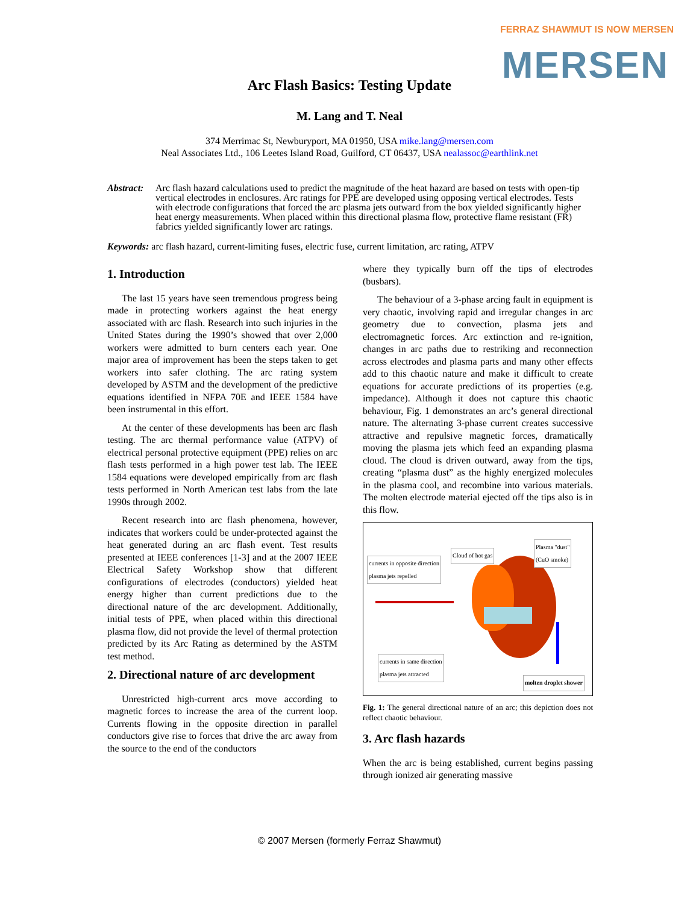FERRAZ SHAWMUT IS NOW MERSEN
MERSEN
Arc Flash Basics: Testing Update
M. Lang and T. Neal
374 Merrimac St, Newburyport, MA 01950, USA mike.lang@mersen.com
Neal Associates Ltd., 106 Leetes Island Road, Guilford, CT 06437, USA nealassoc@earthlink.net
Abstract: Arc flash hazard calculations used to predict the magnitude of the heat hazard are based on tests with open-tip vertical electrodes in enclosures. Arc ratings for PPE are developed using opposing vertical electrodes. Tests with electrode configurations that forced the arc plasma jets outward from the box yielded significantly higher heat energy measurements. When placed within this directional plasma flow, protective flame resistant (FR) fabrics yielded significantly lower arc ratings.
Keywords: arc flash hazard, current-limiting fuses, electric fuse, current limitation, arc rating, ATPV
1. Introduction
The last 15 years have seen tremendous progress being made in protecting workers against the heat energy associated with arc flash. Research into such injuries in the United States during the 1990’s showed that over 2,000 workers were admitted to burn centers each year. One major area of improvement has been the steps taken to get workers into safer clothing. The arc rating system developed by ASTM and the development of the predictive equations identified in NFPA 70E and IEEE 1584 have been instrumental in this effort.
At the center of these developments has been arc flash testing. The arc thermal performance value (ATPV) of electrical personal protective equipment (PPE) relies on arc flash tests performed in a high power test lab. The IEEE 1584 equations were developed empirically from arc flash tests performed in North American test labs from the late 1990s through 2002.
Recent research into arc flash phenomena, however, indicates that workers could be under-protected against the heat generated during an arc flash event. Test results presented at IEEE conferences [1-3] and at the 2007 IEEE Electrical Safety Workshop show that different configurations of electrodes (conductors) yielded heat energy higher than current predictions due to the directional nature of the arc development. Additionally, initial tests of PPE, when placed within this directional plasma flow, did not provide the level of thermal protection predicted by its Arc Rating as determined by the ASTM test method.
2. Directional nature of arc development
Unrestricted high-current arcs move according to magnetic forces to increase the area of the current loop. Currents flowing in the opposite direction in parallel conductors give rise to forces that drive the arc away from the source to the end of the conductors
where they typically burn off the tips of electrodes (busbars).
The behaviour of a 3-phase arcing fault in equipment is very chaotic, involving rapid and irregular changes in arc geometry due to convection, plasma jets and electromagnetic forces. Arc extinction and re-ignition, changes in arc paths due to restriking and reconnection across electrodes and plasma parts and many other effects add to this chaotic nature and make it difficult to create equations for accurate predictions of its properties (e.g. impedance). Although it does not capture this chaotic behaviour, Fig. 1 demonstrates an arc’s general directional nature. The alternating 3-phase current creates successive attractive and repulsive magnetic forces, dramatically moving the plasma jets which feed an expanding plasma cloud. The cloud is driven outward, away from the tips, creating “plasma dust” as the highly energized molecules in the plasma cool, and recombine into various materials. The molten electrode material ejected off the tips also is in this flow.
currents in opposite direction
plasma jets repelled
Cloud of hot gas
Plasma "dust"
(CuO smoke)
currents in same direction
plasma jets attracted
molten droplet shower
Fig. 1: The general directional nature of an arc; this depiction does not reflect chaotic behaviour.
3. Arc flash hazards
When the arc is being established, current begins passing through ionized air generating massive
© 2007 Mersen (formerly Ferraz Shawmut)